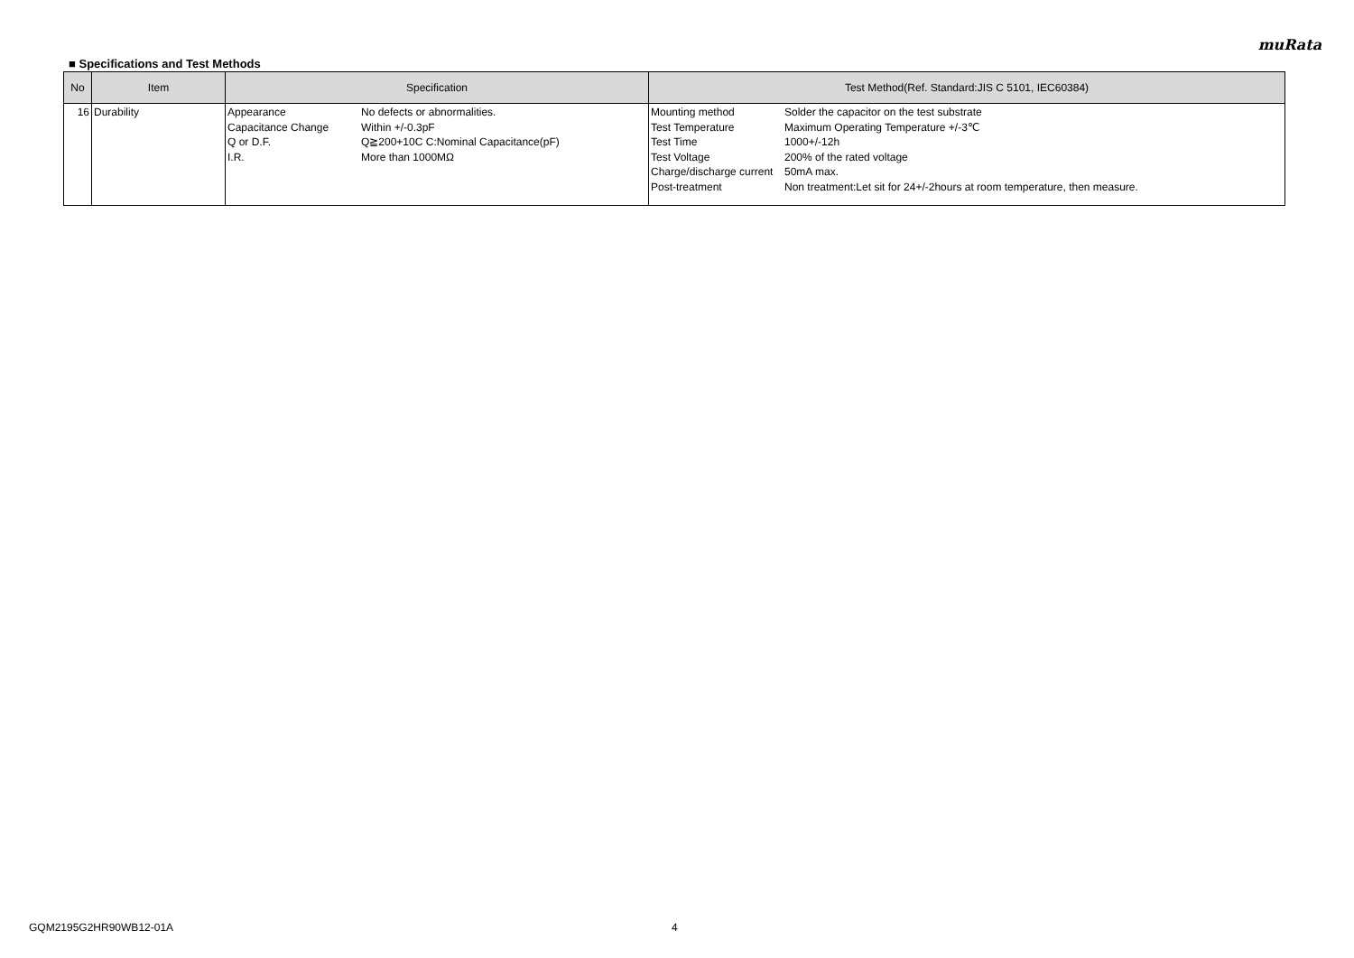muRata
■ Specifications and Test Methods
| No | Item | Specification | Test Method(Ref. Standard:JIS C 5101, IEC60384) |
| --- | --- | --- | --- |
| 16 | Durability | Appearance No defects or abnormalities. Capacitance Change Within +/-0.3pF Q or D.F. Q≧200+10C C:Nominal Capacitance(pF) I.R. More than 1000MΩ | Mounting method Solder the capacitor on the test substrate Test Temperature Maximum Operating Temperature +/-3℃ Test Time 1000+/-12h Test Voltage 200% of the rated voltage Charge/discharge current 50mA max. Post-treatment Non treatment:Let sit for 24+/-2hours at room temperature, then measure. |
GQM2195G2HR90WB12-01A 4